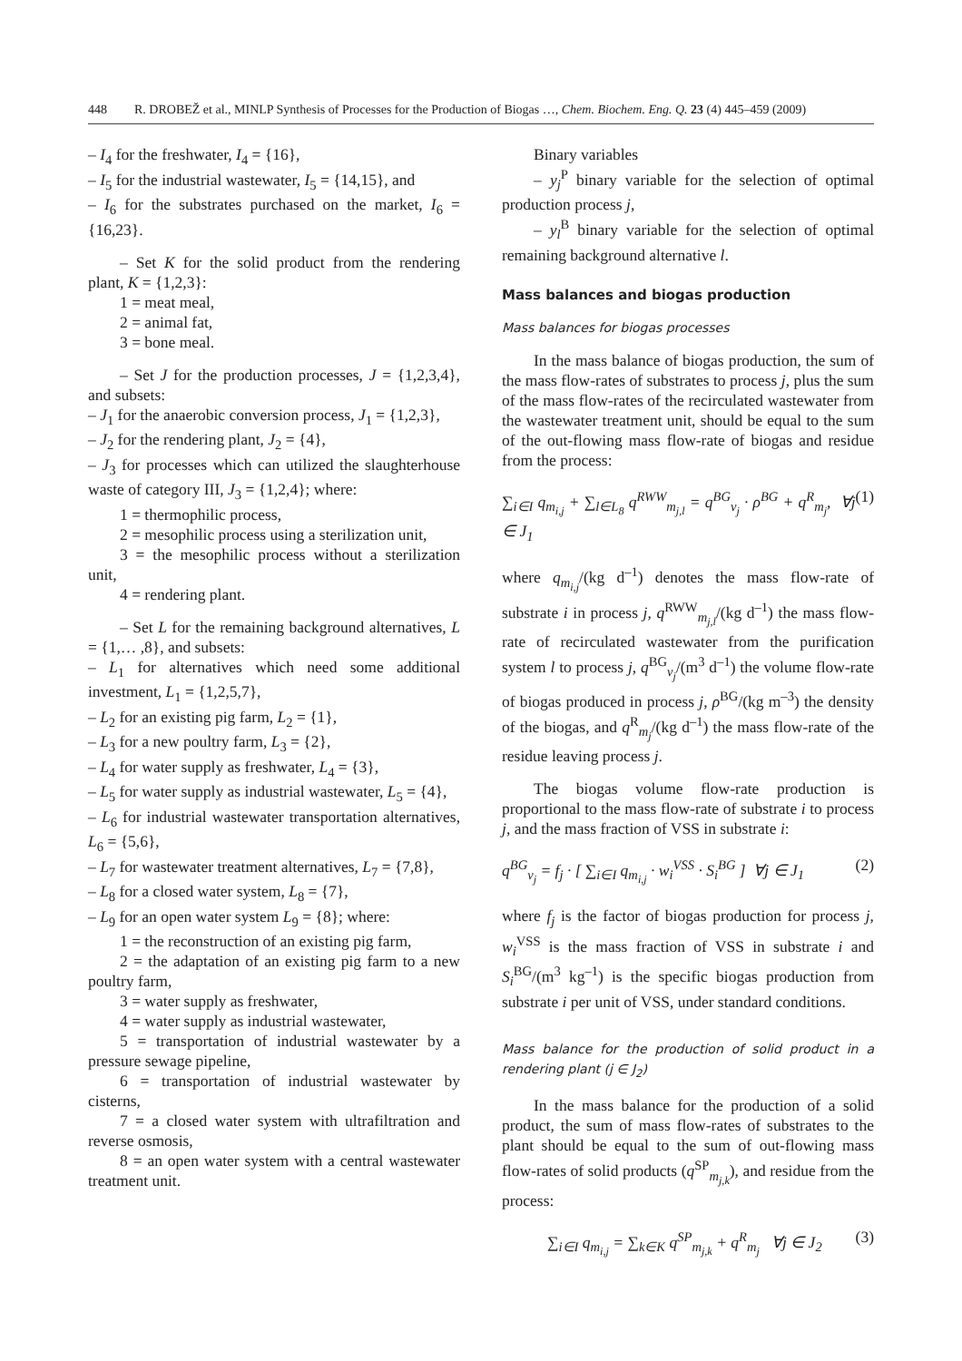448 R. DROBEŽ et al., MINLP Synthesis of Processes for the Production of Biogas …, Chem. Biochem. Eng. Q. 23 (4) 445–459 (2009)
– I<sub>4</sub> for the freshwater, I<sub>4</sub> = {16},
– I<sub>5</sub> for the industrial wastewater, I<sub>5</sub> = {14,15}, and
– I<sub>6</sub> for the substrates purchased on the market, I<sub>6</sub> = {16,23}.
– Set K for the solid product from the rendering plant, K = {1,2,3}:
1 = meat meal,
2 = animal fat,
3 = bone meal.
– Set J for the production processes, J = {1,2,3,4}, and subsets:
– J<sub>1</sub> for the anaerobic conversion process, J<sub>1</sub> = {1,2,3},
– J<sub>2</sub> for the rendering plant, J<sub>2</sub> = {4},
– J<sub>3</sub> for processes which can utilized the slaughterhouse waste of category III, J<sub>3</sub> = {1,2,4}; where:
1 = thermophilic process,
2 = mesophilic process using a sterilization unit,
3 = the mesophilic process without a sterilization unit,
4 = rendering plant.
– Set L for the remaining background alternatives, L = {1,… ,8}, and subsets:
– L<sub>1</sub> for alternatives which need some additional investment, L<sub>1</sub> = {1,2,5,7},
– L<sub>2</sub> for an existing pig farm, L<sub>2</sub> = {1},
– L<sub>3</sub> for a new poultry farm, L<sub>3</sub> = {2},
– L<sub>4</sub> for water supply as freshwater, L<sub>4</sub> = {3},
– L<sub>5</sub> for water supply as industrial wastewater, L<sub>5</sub> = {4},
– L<sub>6</sub> for industrial wastewater transportation alternatives, L<sub>6</sub> = {5,6},
– L<sub>7</sub> for wastewater treatment alternatives, L<sub>7</sub> = {7,8},
– L<sub>8</sub> for a closed water system, L<sub>8</sub> = {7},
– L<sub>9</sub> for an open water system L<sub>9</sub> = {8}; where:
1 = the reconstruction of an existing pig farm,
2 = the adaptation of an existing pig farm to a new poultry farm,
3 = water supply as freshwater,
4 = water supply as industrial wastewater,
5 = transportation of industrial wastewater by a pressure sewage pipeline,
6 = transportation of industrial wastewater by cisterns,
7 = a closed water system with ultrafiltration and reverse osmosis,
8 = an open water system with a central wastewater treatment unit.
Binary variables
– y<sub>j</sub><sup>P</sup> binary variable for the selection of optimal production process j,
– y<sub>l</sub><sup>B</sup> binary variable for the selection of optimal remaining background alternative l.
Mass balances and biogas production
Mass balances for biogas processes
In the mass balance of biogas production, the sum of the mass flow-rates of substrates to process j, plus the sum of the mass flow-rates of the recirculated wastewater from the wastewater treatment unit, should be equal to the sum of the out-flowing mass flow-rate of biogas and residue from the process:
∑<sub>i∈I</sub> q<sub>m<sub>i,j</sub></sub> + ∑<sub>l∈L<sub>8</sub></sub> q<sup>RWW</sup><sub>m<sub>j,l</sub></sub> = q<sup>BG</sup><sub>v<sub>j</sub></sub> · ρ<sup>BG</sup> + q<sup>R</sup><sub>m<sub>j</sub></sub>, ∀j ∈ J<sub>1</sub> (1)
where q<sub>m<sub>i,j</sub></sub>/(kg d<sup>–1</sup>) denotes the mass flow-rate of substrate i in process j, q<sup>RWW</sup><sub>m<sub>j,l</sub></sub>/(kg d<sup>–1</sup>) the mass flow-rate of recirculated wastewater from the purification system l to process j, q<sup>BG</sup><sub>v<sub>j</sub></sub>/(m<sup>3</sup> d<sup>–1</sup>) the volume flow-rate of biogas produced in process j, ρ<sup>BG</sup>/(kg m<sup>–3</sup>) the density of the biogas, and q<sup>R</sup><sub>m<sub>j</sub></sub>/(kg d<sup>–1</sup>) the mass flow-rate of the residue leaving process j.
The biogas volume flow-rate production is proportional to the mass flow-rate of substrate i to process j, and the mass fraction of VSS in substrate i:
q<sup>BG</sup><sub>v<sub>j</sub></sub> = f<sub>j</sub> · [ ∑<sub>i∈I</sub> q<sub>m<sub>i,j</sub></sub> · w<sub>i</sub><sup>VSS</sup> · S<sub>i</sub><sup>BG</sup> ] ∀j ∈ J<sub>1</sub> (2)
where f<sub>j</sub> is the factor of biogas production for process j, w<sub>i</sub><sup>VSS</sup> is the mass fraction of VSS in substrate i and S<sub>i</sub><sup>BG</sup>/(m<sup>3</sup> kg<sup>–1</sup>) is the specific biogas production from substrate i per unit of VSS, under standard conditions.
Mass balance for the production of solid product in a rendering plant (j ∈ J<sub>2</sub>)
In the mass balance for the production of a solid product, the sum of mass flow-rates of substrates to the plant should be equal to the sum of out-flowing mass flow-rates of solid products (q<sup>SP</sup><sub>m<sub>j,k</sub></sub>), and residue from the process:
∑<sub>i∈I</sub> q<sub>m<sub>i,j</sub></sub> = ∑<sub>k∈K</sub> q<sup>SP</sup><sub>m<sub>j,k</sub></sub> + q<sup>R</sup><sub>m<sub>j</sub></sub> ∀j ∈ J<sub>2</sub> (3)